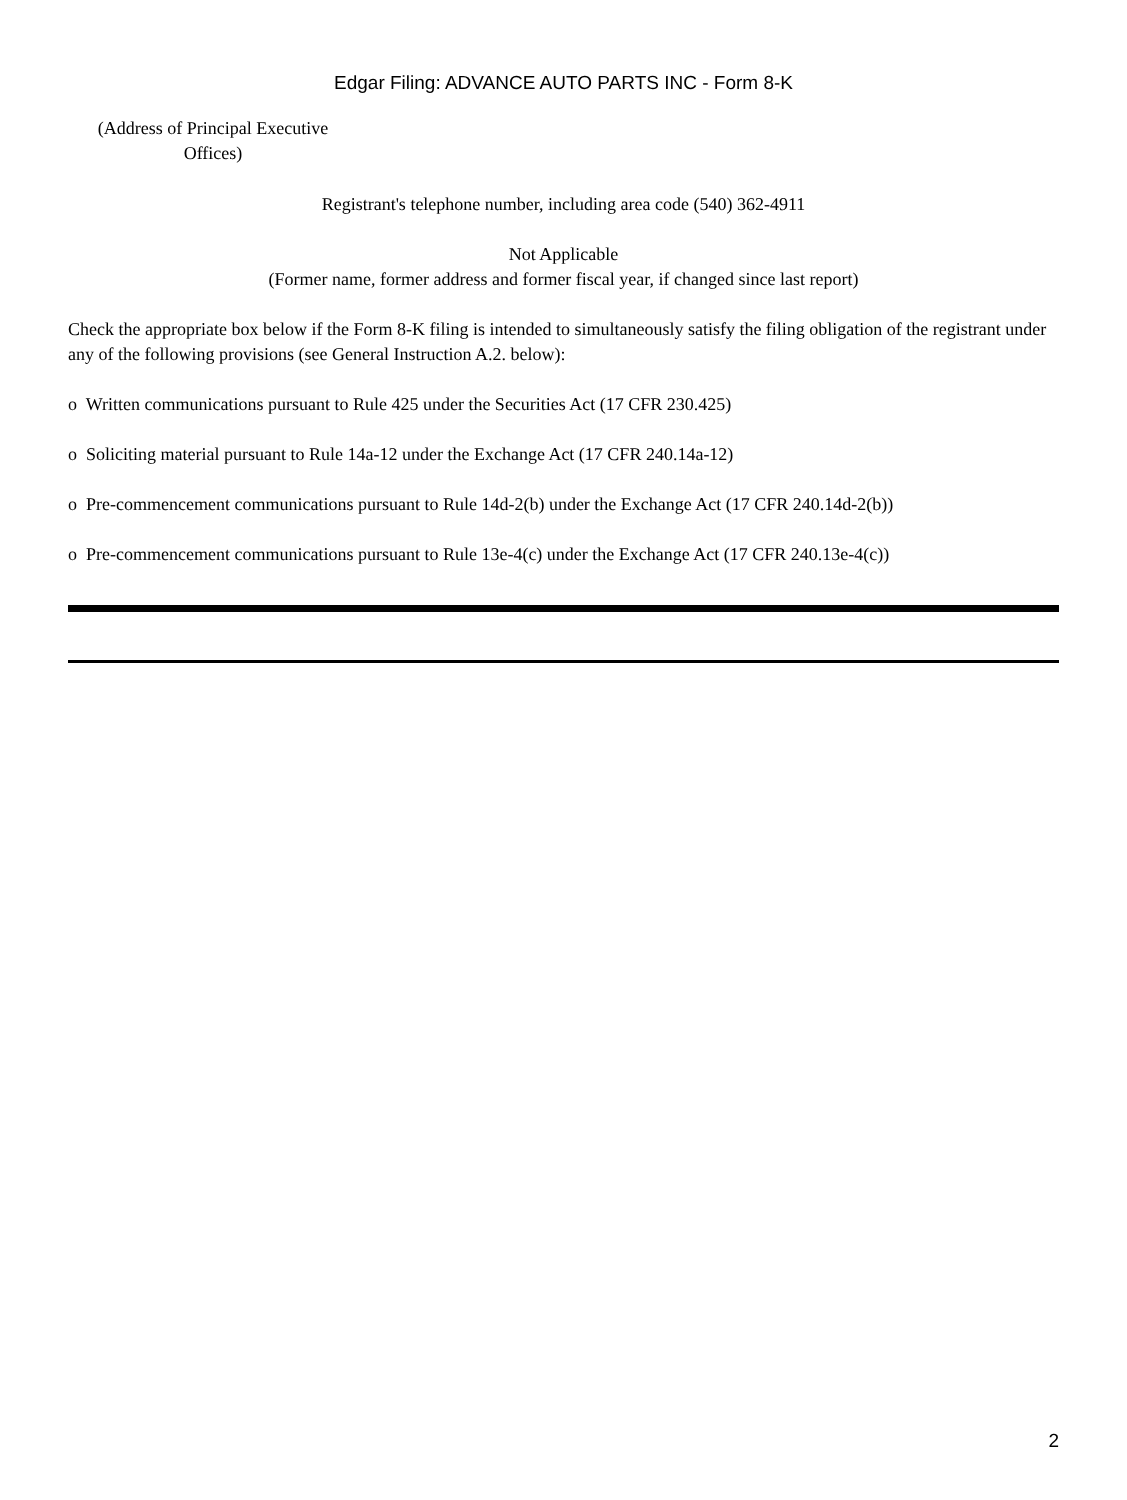Edgar Filing: ADVANCE AUTO PARTS INC - Form 8-K
(Address of Principal Executive
Offices)
Registrant's telephone number, including area code (540) 362-4911
Not Applicable
(Former name, former address and former fiscal year, if changed since last report)
Check the appropriate box below if the Form 8-K filing is intended to simultaneously satisfy the filing obligation of the registrant under any of the following provisions (see General Instruction A.2. below):
o Written communications pursuant to Rule 425 under the Securities Act (17 CFR 230.425)
o Soliciting material pursuant to Rule 14a-12 under the Exchange Act (17 CFR 240.14a-12)
o Pre-commencement communications pursuant to Rule 14d-2(b) under the Exchange Act (17 CFR 240.14d-2(b))
o Pre-commencement communications pursuant to Rule 13e-4(c) under the Exchange Act (17 CFR 240.13e-4(c))
2